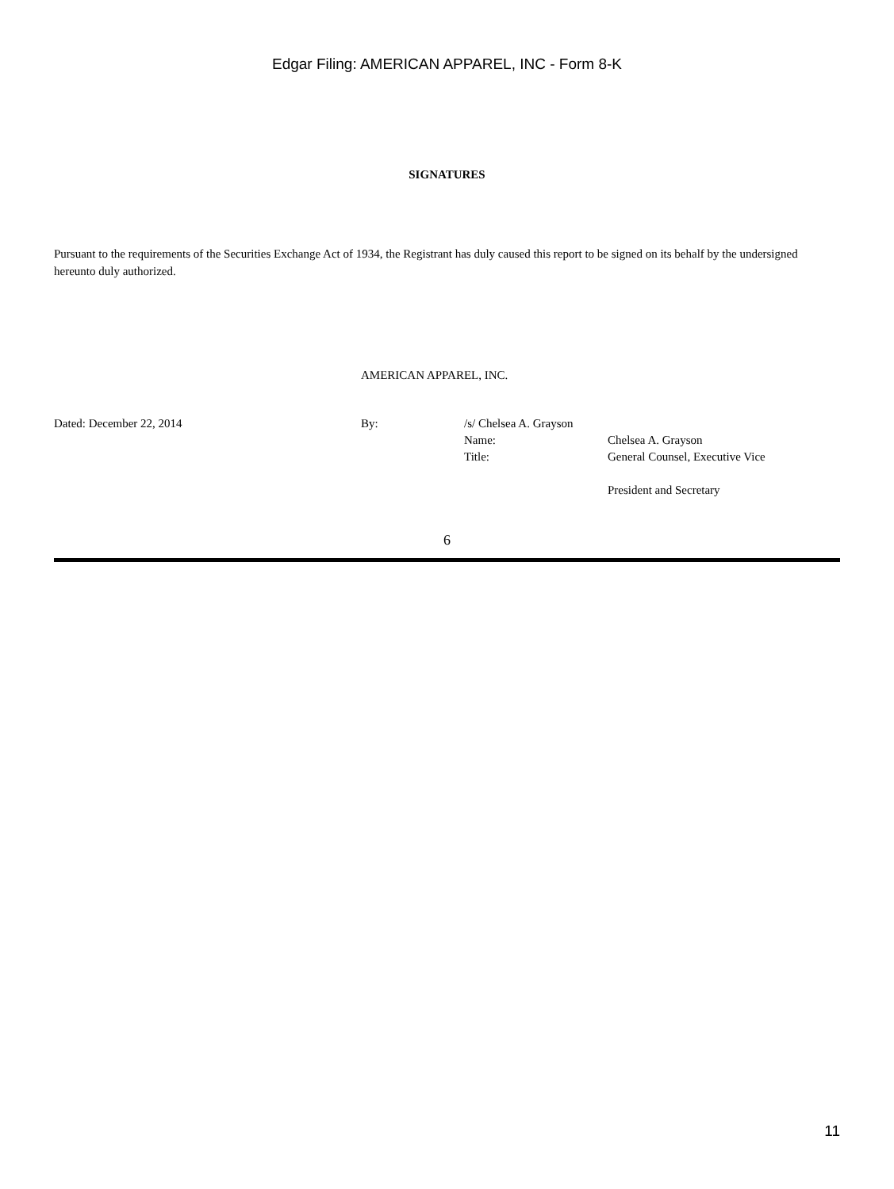Edgar Filing: AMERICAN APPAREL, INC - Form 8-K
SIGNATURES
Pursuant to the requirements of the Securities Exchange Act of 1934, the Registrant has duly caused this report to be signed on its behalf by the undersigned hereunto duly authorized.
AMERICAN APPAREL, INC.
| Dated: December 22, 2014 | By: | /s/ Chelsea A. Grayson | |
| | | Name: | Chelsea A. Grayson |
| | | Title: | General Counsel, Executive Vice President and Secretary |
6
11